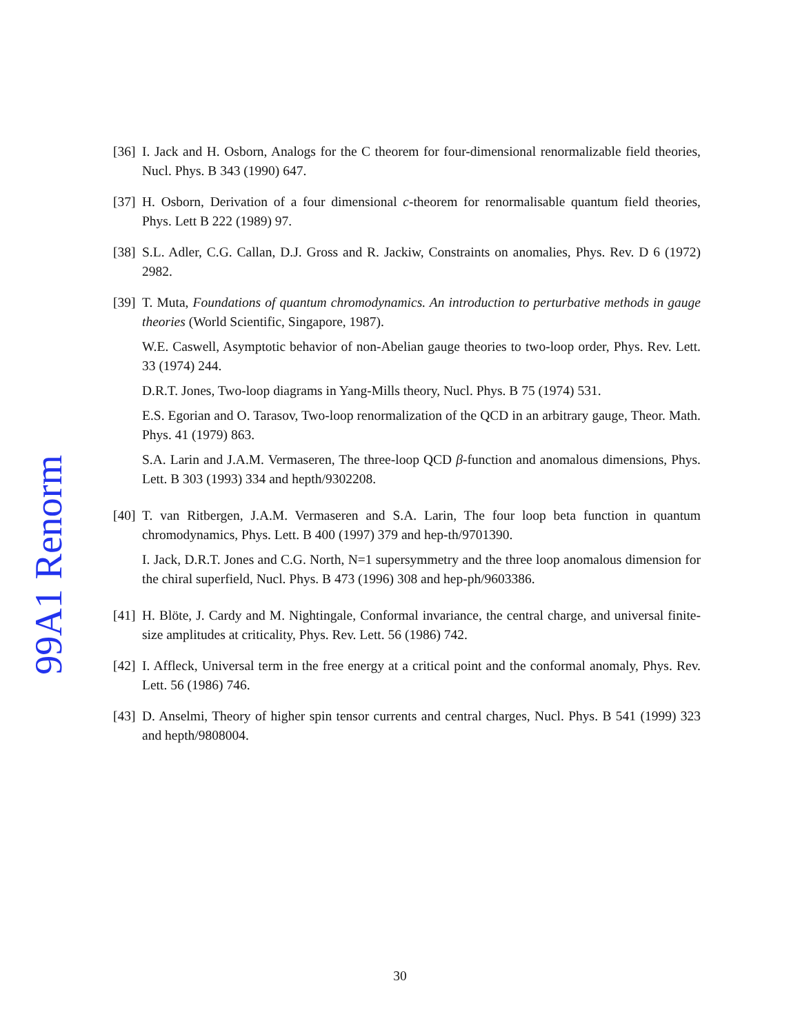99A1 Renorm
[36]
I. Jack and H. Osborn, Analogs for the C theorem for four-dimensional renormalizable field theories, Nucl. Phys. B 343 (1990) 647.
[37]
H. Osborn, Derivation of a four dimensional c-theorem for renormalisable quantum field theories, Phys. Lett B 222 (1989) 97.
[38]
S.L. Adler, C.G. Callan, D.J. Gross and R. Jackiw, Constraints on anomalies, Phys. Rev. D 6 (1972) 2982.
[39]
T. Muta, Foundations of quantum chromodynamics. An introduction to perturbative methods in gauge theories (World Scientific, Singapore, 1987).
W.E. Caswell, Asymptotic behavior of non-Abelian gauge theories to two-loop order, Phys. Rev. Lett. 33 (1974) 244.
D.R.T. Jones, Two-loop diagrams in Yang-Mills theory, Nucl. Phys. B 75 (1974) 531.
E.S. Egorian and O. Tarasov, Two-loop renormalization of the QCD in an arbitrary gauge, Theor. Math. Phys. 41 (1979) 863.
S.A. Larin and J.A.M. Vermaseren, The three-loop QCD β-function and anomalous dimensions, Phys. Lett. B 303 (1993) 334 and hepth/9302208.
[40]
T. van Ritbergen, J.A.M. Vermaseren and S.A. Larin, The four loop beta function in quantum chromodynamics, Phys. Lett. B 400 (1997) 379 and hep-th/9701390.
I. Jack, D.R.T. Jones and C.G. North, N=1 supersymmetry and the three loop anomalous dimension for the chiral superfield, Nucl. Phys. B 473 (1996) 308 and hep-ph/9603386.
[41]
H. Blöte, J. Cardy and M. Nightingale, Conformal invariance, the central charge, and universal finite-size amplitudes at criticality, Phys. Rev. Lett. 56 (1986) 742.
[42]
I. Affleck, Universal term in the free energy at a critical point and the conformal anomaly, Phys. Rev. Lett. 56 (1986) 746.
[43]
D. Anselmi, Theory of higher spin tensor currents and central charges, Nucl. Phys. B 541 (1999) 323 and hepth/9808004.
30